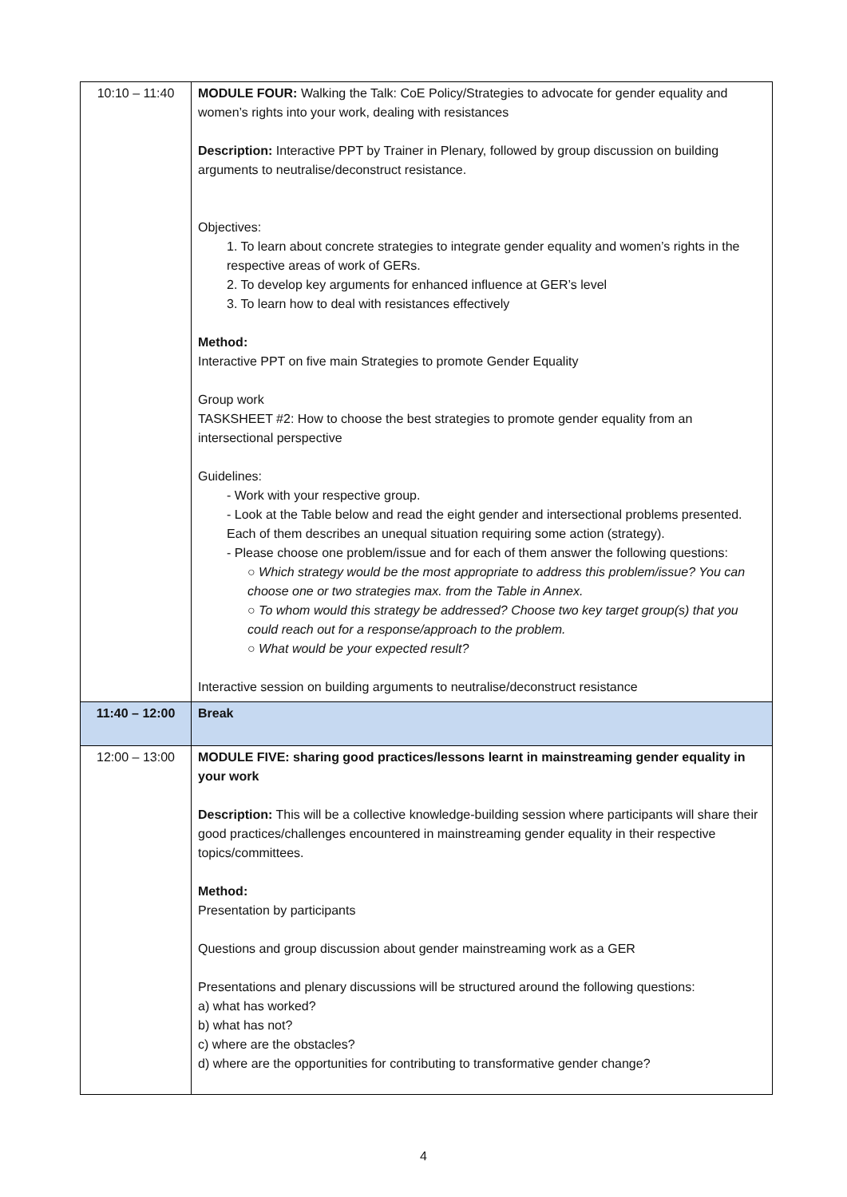| 10:10 – 11:40 | MODULE FOUR: Walking the Talk: CoE Policy/Strategies to advocate for gender equality and women’s rights into your work, dealing with resistances Description: Interactive PPT by Trainer in Plenary, followed by group discussion on building arguments to neutralise/deconstruct resistance. Objectives: 1. To learn about concrete strategies to integrate gender equality and women’s rights in the respective areas of work of GERs. 2. To develop key arguments for enhanced influence at GER’s level 3. To learn how to deal with resistances effectively Method: Interactive PPT on five main Strategies to promote Gender Equality Group work TASKSHEET #2: How to choose the best strategies to promote gender equality from an intersectional perspective Guidelines: - Work with your respective group. - Look at the Table below and read the eight gender and intersectional problems presented. Each of them describes an unequal situation requiring some action (strategy). - Please choose one problem/issue and for each of them answer the following questions: ○ Which strategy would be the most appropriate to address this problem/issue? You can choose one or two strategies max. from the Table in Annex. ○ To whom would this strategy be addressed? Choose two key target group(s) that you could reach out for a response/approach to the problem. ○ What would be your expected result? Interactive session on building arguments to neutralise/deconstruct resistance |
| 11:40 – 12:00 | Break |
| 12:00 – 13:00 | MODULE FIVE: sharing good practices/lessons learnt in mainstreaming gender equality in your work Description: This will be a collective knowledge-building session where participants will share their good practices/challenges encountered in mainstreaming gender equality in their respective topics/committees. Method: Presentation by participants Questions and group discussion about gender mainstreaming work as a GER Presentations and plenary discussions will be structured around the following questions: a) what has worked? b) what has not? c) where are the obstacles? d) where are the opportunities for contributing to transformative gender change? |
4